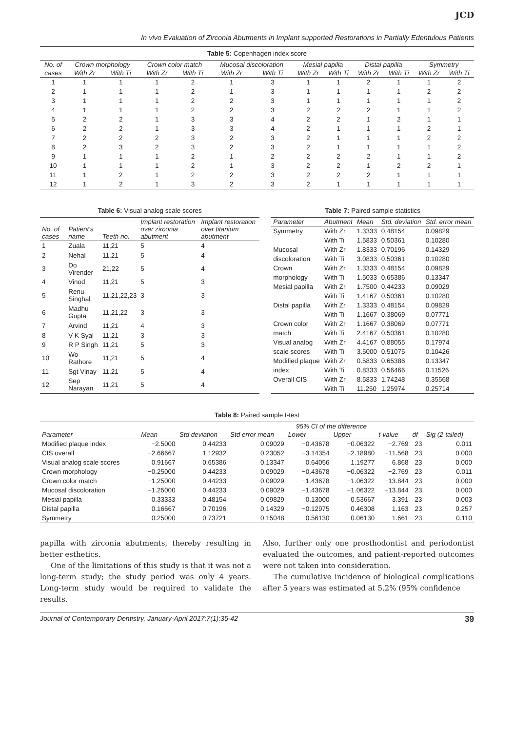JCD
In vivo Evaluation of Zirconia Abutments in Implant supported Restorations in Partially Edentulous Patients
Table 5: Copenhagen index score
| No. of | Crown morphology | | Crown color match | | Mucosal discoloration | | Mesial papilla | | Distal papilla | | Symmetry | |
| --- | --- | --- | --- | --- | --- | --- | --- | --- | --- | --- | --- | --- |
| cases | With Zr | With Ti | With Zr | With Ti | With Zr | With Ti | With Zr | With Ti | With Zr | With Ti | With Zr | With Ti |
| 1 | 1 | 1 | 1 | 2 | 1 | 3 | 1 | 1 | 2 | 1 | 1 | 2 |
| 2 | 1 | 1 | 1 | 2 | 1 | 3 | 1 | 1 | 1 | 1 | 2 | 2 |
| 3 | 1 | 1 | 1 | 2 | 2 | 3 | 1 | 1 | 1 | 1 | 1 | 2 |
| 4 | 1 | 1 | 1 | 2 | 2 | 3 | 2 | 2 | 2 | 1 | 1 | 2 |
| 5 | 2 | 2 | 1 | 3 | 3 | 4 | 2 | 2 | 1 | 2 | 1 | 1 |
| 6 | 2 | 2 | 1 | 3 | 3 | 4 | 2 | 1 | 1 | 1 | 2 | 1 |
| 7 | 2 | 2 | 2 | 3 | 2 | 3 | 2 | 1 | 1 | 1 | 2 | 2 |
| 8 | 2 | 3 | 2 | 3 | 2 | 3 | 2 | 1 | 1 | 1 | 1 | 2 |
| 9 | 1 | 1 | 1 | 2 | 1 | 2 | 2 | 2 | 2 | 1 | 1 | 2 |
| 10 | 1 | 1 | 1 | 2 | 1 | 3 | 2 | 2 | 1 | 2 | 2 | 1 |
| 11 | 1 | 2 | 1 | 2 | 2 | 3 | 2 | 2 | 2 | 1 | 1 | 1 |
| 12 | 1 | 2 | 1 | 3 | 2 | 3 | 2 | 1 | 1 | 1 | 1 | 1 |
Table 6: Visual analog scale scores
| No. of cases | Patient's name | Teeth no. | Implant restoration over zirconia abutment | Implant restoration over titanium abutment |
| --- | --- | --- | --- | --- |
| 1 | Zuala | 11,21 | 5 | 4 |
| 2 | Nehal | 11,21 | 5 | 4 |
| 3 | Do Virender | 21,22 | 5 | 4 |
| 4 | Vinod | 11,21 | 5 | 3 |
| 5 | Renu Singhal | 11,21,22,23 | 3 | 3 |
| 6 | Madhu Gupta | 11,21,22 | 3 | 3 |
| 7 | Arvind | 11,21 | 4 | 3 |
| 8 | V K Syal | 11,21 | 3 | 3 |
| 9 | R P Singh | 11,21 | 5 | 3 |
| 10 | Wo Rathore | 11,21 | 5 | 4 |
| 11 | Sgt Vinay | 11,21 | 5 | 4 |
| 12 | Sep Narayan | 11,21 | 5 | 4 |
Table 7: Paired sample statistics
| Parameter | Abutment | Mean | Std. deviation | Std. error mean |
| --- | --- | --- | --- | --- |
| Symmetry | With Zr | 1.3333 | 0.48154 | 0.09829 |
| | With Ti | 1.5833 | 0.50361 | 0.10280 |
| Mucosal | With Zr | 1.8333 | 0.70196 | 0.14329 |
| discoloration | With Ti | 3.0833 | 0.50361 | 0.10280 |
| Crown | With Zr | 1.3333 | 0.48154 | 0.09829 |
| morphology | With Ti | 1.5033 | 0.65386 | 0.13347 |
| Mesial papilla | With Zr | 1.7500 | 0.44233 | 0.09029 |
| | With Ti | 1.4167 | 0.50361 | 0.10280 |
| Distal papilla | With Zr | 1.3333 | 0.48154 | 0.09829 |
| | With Ti | 1.1667 | 0.38069 | 0.07771 |
| Crown color | With Zr | 1.1667 | 0.38069 | 0.07771 |
| match | With Ti | 2.4167 | 0.50361 | 0.10280 |
| Visual analog | With Zr | 4.4167 | 0.88055 | 0.17974 |
| scale scores | With Ti | 3.5000 | 0.51075 | 0.10426 |
| Modified plaque | With Zr | 0.5833 | 0.65386 | 0.13347 |
| index | With Ti | 0.8333 | 0.56466 | 0.11526 |
| Overall CIS | With Zr | 8.5833 | 1.74248 | 0.35568 |
| | With Ti | 11.250 | 1.25974 | 0.25714 |
Table 8: Paired sample t-test
| Parameter | Mean | Std deviation | Std error mean | 95% CI of the difference | | t-value | df | Sig (2-tailed) |
| --- | --- | --- | --- | --- | --- | --- | --- | --- |
| | | | | Lower | Upper | | | |
| Modified plaque index | −2.5000 | 0.44233 | 0.09029 | −0.43678 | −0.06322 | −2.769 | 23 | 0.011 |
| CIS overall | −2.66667 | 1.12932 | 0.23052 | −3.14354 | −2.18980 | −11.568 | 23 | 0.000 |
| Visual analog scale scores | 0.91667 | 0.65386 | 0.13347 | 0.64056 | 1.19277 | 6.868 | 23 | 0.000 |
| Crown morphology | −0.25000 | 0.44233 | 0.09029 | −0.43678 | −0.06322 | −2.769 | 23 | 0.011 |
| Crown color match | −1.25000 | 0.44233 | 0.09029 | −1.43678 | −1.06322 | −13.844 | 23 | 0.000 |
| Mucosal discoloration | −1.25000 | 0.44233 | 0.09029 | −1.43678 | −1.06322 | −13.844 | 23 | 0.000 |
| Mesial papilla | 0.33333 | 0.48154 | 0.09829 | 0.13000 | 0.53667 | 3.391 | 23 | 0.003 |
| Distal papilla | 0.16667 | 0.70196 | 0.14329 | −0.12975 | 0.46308 | 1.163 | 23 | 0.257 |
| Symmetry | −0.25000 | 0.73721 | 0.15048 | −0.56130 | 0.06130 | −1.661 | 23 | 0.110 |
papilla with zirconia abutments, thereby resulting in better esthetics.
One of the limitations of this study is that it was not a long-term study; the study period was only 4 years. Long-term study would be required to validate the results.
Also, further only one prosthodontist and periodontist evaluated the outcomes, and patient-reported outcomes were not taken into consideration.
The cumulative incidence of biological complications after 5 years was estimated at 5.2% (95% confidence
Journal of Contemporary Dentistry, January-April 2017;7(1):35-42 39